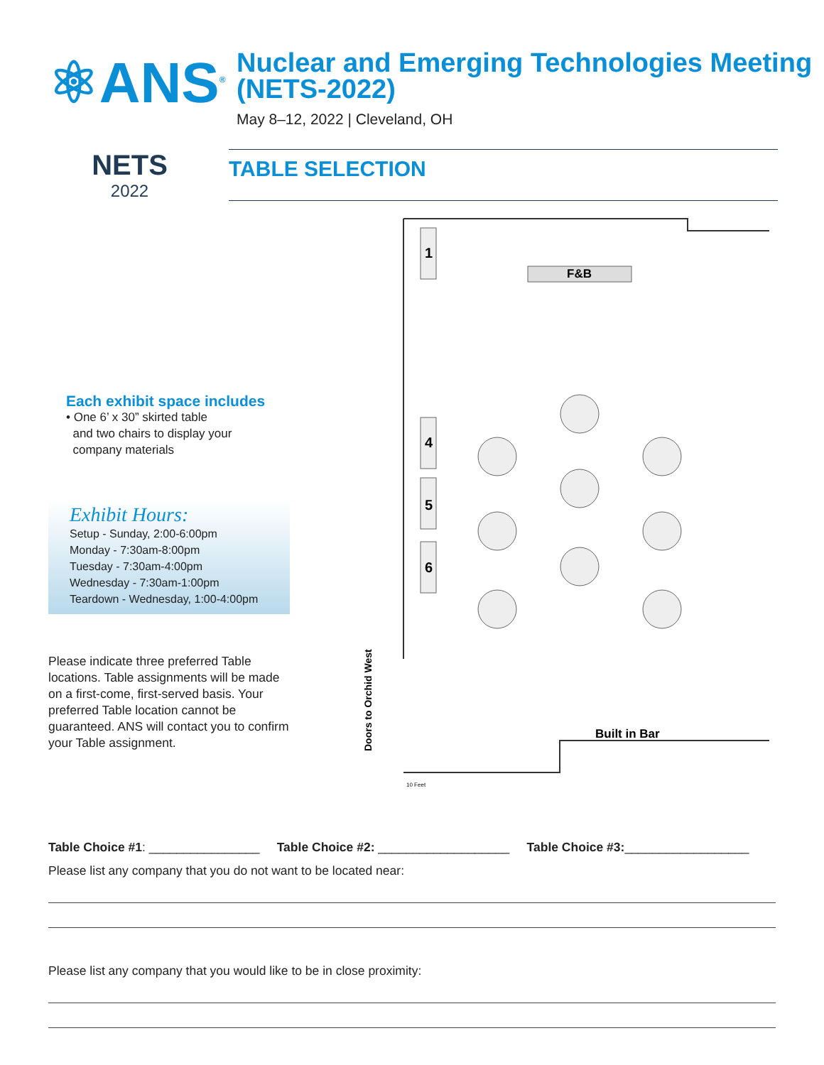⚛ANS<sup>®</sup>
Nuclear and Emerging Technologies Meeting
(NETS-2022)
May 8–12, 2022 | Cleveland, OH
NETS
2022
TABLE SELECTION
Each exhibit space includes
• One 6’ x 30” skirted table
and two chairs to display your
company materials
Exhibit Hours:
Setup - Sunday, 2:00-6:00pm
Monday - 7:30am-8:00pm
Tuesday - 7:30am-4:00pm
Wednesday - 7:30am-1:00pm
Teardown - Wednesday, 1:00-4:00pm
Please indicate three preferred Table locations. Table assignments will be made on a first-come, first-served basis. Your preferred Table location cannot be guaranteed. ANS will contact you to confirm your Table assignment.
F&B
1
4
5
6
Built in Bar
Doors to Orchid West
10 Feet
Table Choice #1: ________________ Table Choice #2: ___________________ Table Choice #3:__________________
Please list any company that you do not want to be located near:
Please list any company that you would like to be in close proximity: